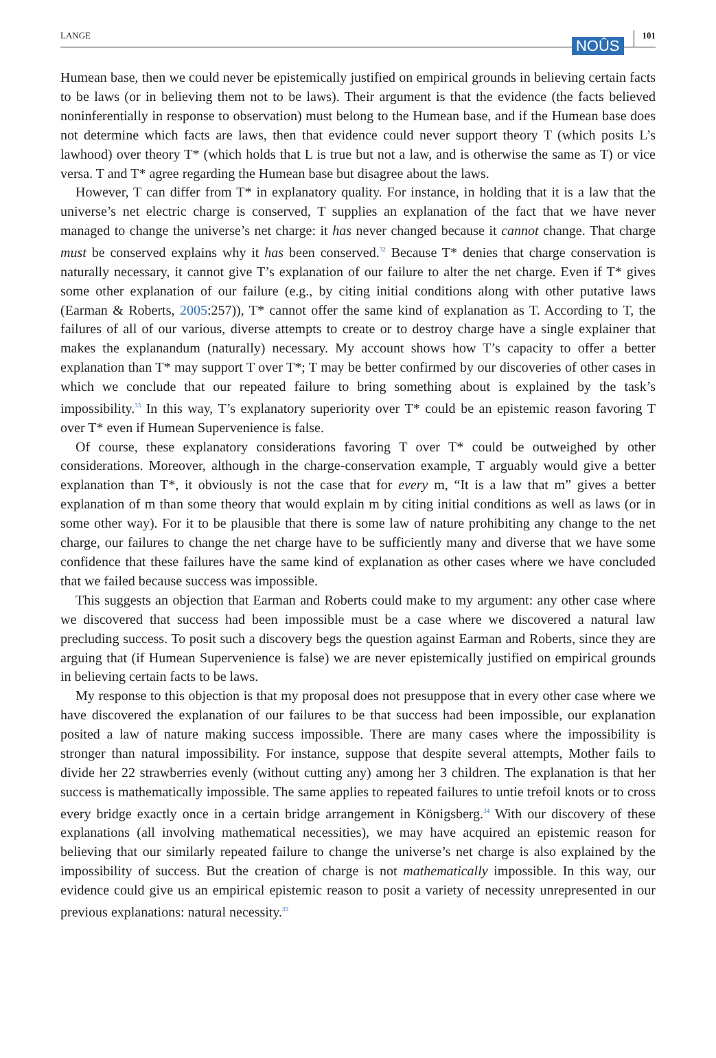LANGE NOÛS 101
Humean base, then we could never be epistemically justified on empirical grounds in believing certain facts to be laws (or in believing them not to be laws). Their argument is that the evidence (the facts believed noninferentially in response to observation) must belong to the Humean base, and if the Humean base does not determine which facts are laws, then that evidence could never support theory T (which posits L’s lawhood) over theory T* (which holds that L is true but not a law, and is otherwise the same as T) or vice versa. T and T* agree regarding the Humean base but disagree about the laws.
However, T can differ from T* in explanatory quality. For instance, in holding that it is a law that the universe’s net electric charge is conserved, T supplies an explanation of the fact that we have never managed to change the universe’s net charge: it has never changed because it cannot change. That charge must be conserved explains why it has been conserved.<sup>32</sup> Because T* denies that charge conservation is naturally necessary, it cannot give T’s explanation of our failure to alter the net charge. Even if T* gives some other explanation of our failure (e.g., by citing initial conditions along with other putative laws (Earman & Roberts, 2005:257)), T* cannot offer the same kind of explanation as T. According to T, the failures of all of our various, diverse attempts to create or to destroy charge have a single explainer that makes the explanandum (naturally) necessary. My account shows how T’s capacity to offer a better explanation than T* may support T over T*; T may be better confirmed by our discoveries of other cases in which we conclude that our repeated failure to bring something about is explained by the task’s impossibility.<sup>33</sup> In this way, T’s explanatory superiority over T* could be an epistemic reason favoring T over T* even if Humean Supervenience is false.
Of course, these explanatory considerations favoring T over T* could be outweighed by other considerations. Moreover, although in the charge-conservation example, T arguably would give a better explanation than T*, it obviously is not the case that for every m, “It is a law that m” gives a better explanation of m than some theory that would explain m by citing initial conditions as well as laws (or in some other way). For it to be plausible that there is some law of nature prohibiting any change to the net charge, our failures to change the net charge have to be sufficiently many and diverse that we have some confidence that these failures have the same kind of explanation as other cases where we have concluded that we failed because success was impossible.
This suggests an objection that Earman and Roberts could make to my argument: any other case where we discovered that success had been impossible must be a case where we discovered a natural law precluding success. To posit such a discovery begs the question against Earman and Roberts, since they are arguing that (if Humean Supervenience is false) we are never epistemically justified on empirical grounds in believing certain facts to be laws.
My response to this objection is that my proposal does not presuppose that in every other case where we have discovered the explanation of our failures to be that success had been impossible, our explanation posited a law of nature making success impossible. There are many cases where the impossibility is stronger than natural impossibility. For instance, suppose that despite several attempts, Mother fails to divide her 22 strawberries evenly (without cutting any) among her 3 children. The explanation is that her success is mathematically impossible. The same applies to repeated failures to untie trefoil knots or to cross every bridge exactly once in a certain bridge arrangement in Königsberg.<sup>34</sup> With our discovery of these explanations (all involving mathematical necessities), we may have acquired an epistemic reason for believing that our similarly repeated failure to change the universe’s net charge is also explained by the impossibility of success. But the creation of charge is not mathematically impossible. In this way, our evidence could give us an empirical epistemic reason to posit a variety of necessity unrepresented in our previous explanations: natural necessity.<sup>35</sup>